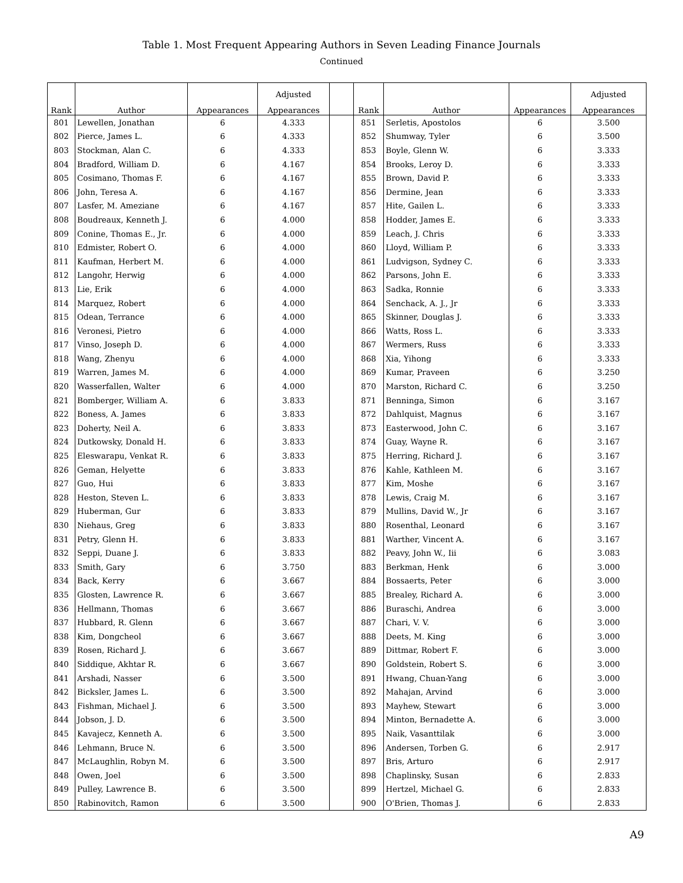Table 1. Most Frequent Appearing Authors in Seven Leading Finance Journals
Continued
| | | | Adjusted | | | | | Adjusted |
| --- | --- | --- | --- | --- | --- | --- | --- | --- |
| Rank | Author | Appearances | Appearances | | Rank | Author | Appearances | Appearances |
| 801 | Lewellen, Jonathan | 6 | 4.333 | | 851 | Serletis, Apostolos | 6 | 3.500 |
| 802 | Pierce, James L. | 6 | 4.333 | | 852 | Shumway, Tyler | 6 | 3.500 |
| 803 | Stockman, Alan C. | 6 | 4.333 | | 853 | Boyle, Glenn W. | 6 | 3.333 |
| 804 | Bradford, William D. | 6 | 4.167 | | 854 | Brooks, Leroy D. | 6 | 3.333 |
| 805 | Cosimano, Thomas F. | 6 | 4.167 | | 855 | Brown, David P. | 6 | 3.333 |
| 806 | John, Teresa A. | 6 | 4.167 | | 856 | Dermine, Jean | 6 | 3.333 |
| 807 | Lasfer, M. Ameziane | 6 | 4.167 | | 857 | Hite, Gailen L. | 6 | 3.333 |
| 808 | Boudreaux, Kenneth J. | 6 | 4.000 | | 858 | Hodder, James E. | 6 | 3.333 |
| 809 | Conine, Thomas E., Jr. | 6 | 4.000 | | 859 | Leach, J. Chris | 6 | 3.333 |
| 810 | Edmister, Robert O. | 6 | 4.000 | | 860 | Lloyd, William P. | 6 | 3.333 |
| 811 | Kaufman, Herbert M. | 6 | 4.000 | | 861 | Ludvigson, Sydney C. | 6 | 3.333 |
| 812 | Langohr, Herwig | 6 | 4.000 | | 862 | Parsons, John E. | 6 | 3.333 |
| 813 | Lie, Erik | 6 | 4.000 | | 863 | Sadka, Ronnie | 6 | 3.333 |
| 814 | Marquez, Robert | 6 | 4.000 | | 864 | Senchack, A. J., Jr | 6 | 3.333 |
| 815 | Odean, Terrance | 6 | 4.000 | | 865 | Skinner, Douglas J. | 6 | 3.333 |
| 816 | Veronesi, Pietro | 6 | 4.000 | | 866 | Watts, Ross L. | 6 | 3.333 |
| 817 | Vinso, Joseph D. | 6 | 4.000 | | 867 | Wermers, Russ | 6 | 3.333 |
| 818 | Wang, Zhenyu | 6 | 4.000 | | 868 | Xia, Yihong | 6 | 3.333 |
| 819 | Warren, James M. | 6 | 4.000 | | 869 | Kumar, Praveen | 6 | 3.250 |
| 820 | Wasserfallen, Walter | 6 | 4.000 | | 870 | Marston, Richard C. | 6 | 3.250 |
| 821 | Bomberger, William A. | 6 | 3.833 | | 871 | Benninga, Simon | 6 | 3.167 |
| 822 | Boness, A. James | 6 | 3.833 | | 872 | Dahlquist, Magnus | 6 | 3.167 |
| 823 | Doherty, Neil A. | 6 | 3.833 | | 873 | Easterwood, John C. | 6 | 3.167 |
| 824 | Dutkowsky, Donald H. | 6 | 3.833 | | 874 | Guay, Wayne R. | 6 | 3.167 |
| 825 | Eleswarapu, Venkat R. | 6 | 3.833 | | 875 | Herring, Richard J. | 6 | 3.167 |
| 826 | Geman, Helyette | 6 | 3.833 | | 876 | Kahle, Kathleen M. | 6 | 3.167 |
| 827 | Guo, Hui | 6 | 3.833 | | 877 | Kim, Moshe | 6 | 3.167 |
| 828 | Heston, Steven L. | 6 | 3.833 | | 878 | Lewis, Craig M. | 6 | 3.167 |
| 829 | Huberman, Gur | 6 | 3.833 | | 879 | Mullins, David W., Jr | 6 | 3.167 |
| 830 | Niehaus, Greg | 6 | 3.833 | | 880 | Rosenthal, Leonard | 6 | 3.167 |
| 831 | Petry, Glenn H. | 6 | 3.833 | | 881 | Warther, Vincent A. | 6 | 3.167 |
| 832 | Seppi, Duane J. | 6 | 3.833 | | 882 | Peavy, John W., Iii | 6 | 3.083 |
| 833 | Smith, Gary | 6 | 3.750 | | 883 | Berkman, Henk | 6 | 3.000 |
| 834 | Back, Kerry | 6 | 3.667 | | 884 | Bossaerts, Peter | 6 | 3.000 |
| 835 | Glosten, Lawrence R. | 6 | 3.667 | | 885 | Brealey, Richard A. | 6 | 3.000 |
| 836 | Hellmann, Thomas | 6 | 3.667 | | 886 | Buraschi, Andrea | 6 | 3.000 |
| 837 | Hubbard, R. Glenn | 6 | 3.667 | | 887 | Chari, V. V. | 6 | 3.000 |
| 838 | Kim, Dongcheol | 6 | 3.667 | | 888 | Deets, M. King | 6 | 3.000 |
| 839 | Rosen, Richard J. | 6 | 3.667 | | 889 | Dittmar, Robert F. | 6 | 3.000 |
| 840 | Siddique, Akhtar R. | 6 | 3.667 | | 890 | Goldstein, Robert S. | 6 | 3.000 |
| 841 | Arshadi, Nasser | 6 | 3.500 | | 891 | Hwang, Chuan-Yang | 6 | 3.000 |
| 842 | Bicksler, James L. | 6 | 3.500 | | 892 | Mahajan, Arvind | 6 | 3.000 |
| 843 | Fishman, Michael J. | 6 | 3.500 | | 893 | Mayhew, Stewart | 6 | 3.000 |
| 844 | Jobson, J. D. | 6 | 3.500 | | 894 | Minton, Bernadette A. | 6 | 3.000 |
| 845 | Kavajecz, Kenneth A. | 6 | 3.500 | | 895 | Naik, Vasanttilak | 6 | 3.000 |
| 846 | Lehmann, Bruce N. | 6 | 3.500 | | 896 | Andersen, Torben G. | 6 | 2.917 |
| 847 | McLaughlin, Robyn M. | 6 | 3.500 | | 897 | Bris, Arturo | 6 | 2.917 |
| 848 | Owen, Joel | 6 | 3.500 | | 898 | Chaplinsky, Susan | 6 | 2.833 |
| 849 | Pulley, Lawrence B. | 6 | 3.500 | | 899 | Hertzel, Michael G. | 6 | 2.833 |
| 850 | Rabinovitch, Ramon | 6 | 3.500 | | 900 | O'Brien, Thomas J. | 6 | 2.833 |
A9